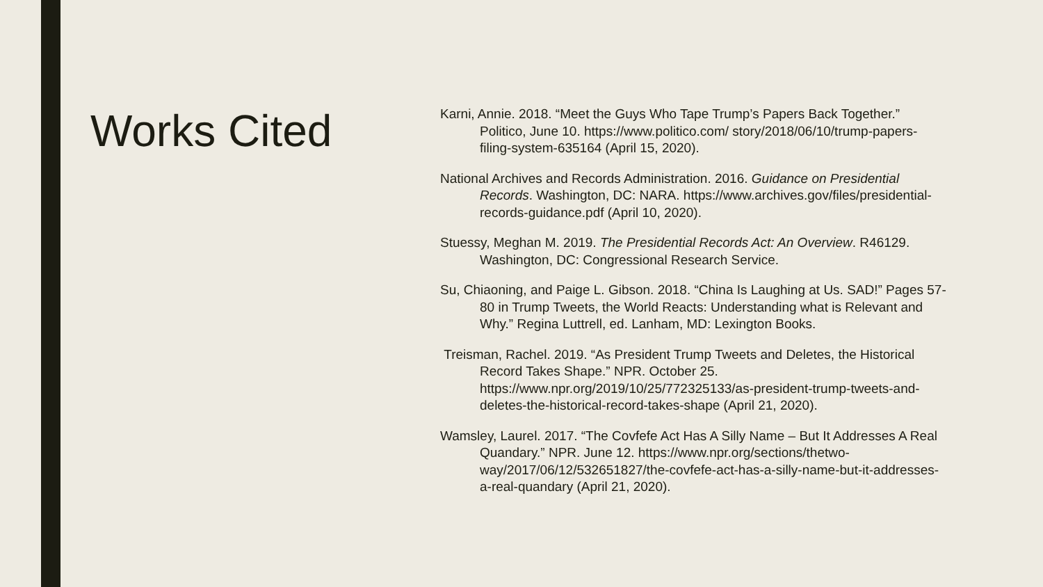Works Cited
Karni, Annie. 2018. “Meet the Guys Who Tape Trump’s Papers Back Together.” Politico, June 10. https://www.politico.com/ story/2018/06/10/trump-papers-filing-system-635164 (April 15, 2020).
National Archives and Records Administration. 2016. Guidance on Presidential Records. Washington, DC: NARA. https://www.archives.gov/files/presidential-records-guidance.pdf (April 10, 2020).
Stuessy, Meghan M. 2019. The Presidential Records Act: An Overview. R46129. Washington, DC: Congressional Research Service.
Su, Chiaoning, and Paige L. Gibson. 2018. “China Is Laughing at Us. SAD!” Pages 57-80 in Trump Tweets, the World Reacts: Understanding what is Relevant and Why.” Regina Luttrell, ed. Lanham, MD: Lexington Books.
Treisman, Rachel. 2019. “As President Trump Tweets and Deletes, the Historical Record Takes Shape.” NPR. October 25. https://www.npr.org/2019/10/25/772325133/as-president-trump-tweets-and-deletes-the-historical-record-takes-shape (April 21, 2020).
Wamsley, Laurel. 2017. “The Covfefe Act Has A Silly Name – But It Addresses A Real Quandary.” NPR. June 12. https://www.npr.org/sections/thetwo-way/2017/06/12/532651827/the-covfefe-act-has-a-silly-name-but-it-addresses-a-real-quandary (April 21, 2020).